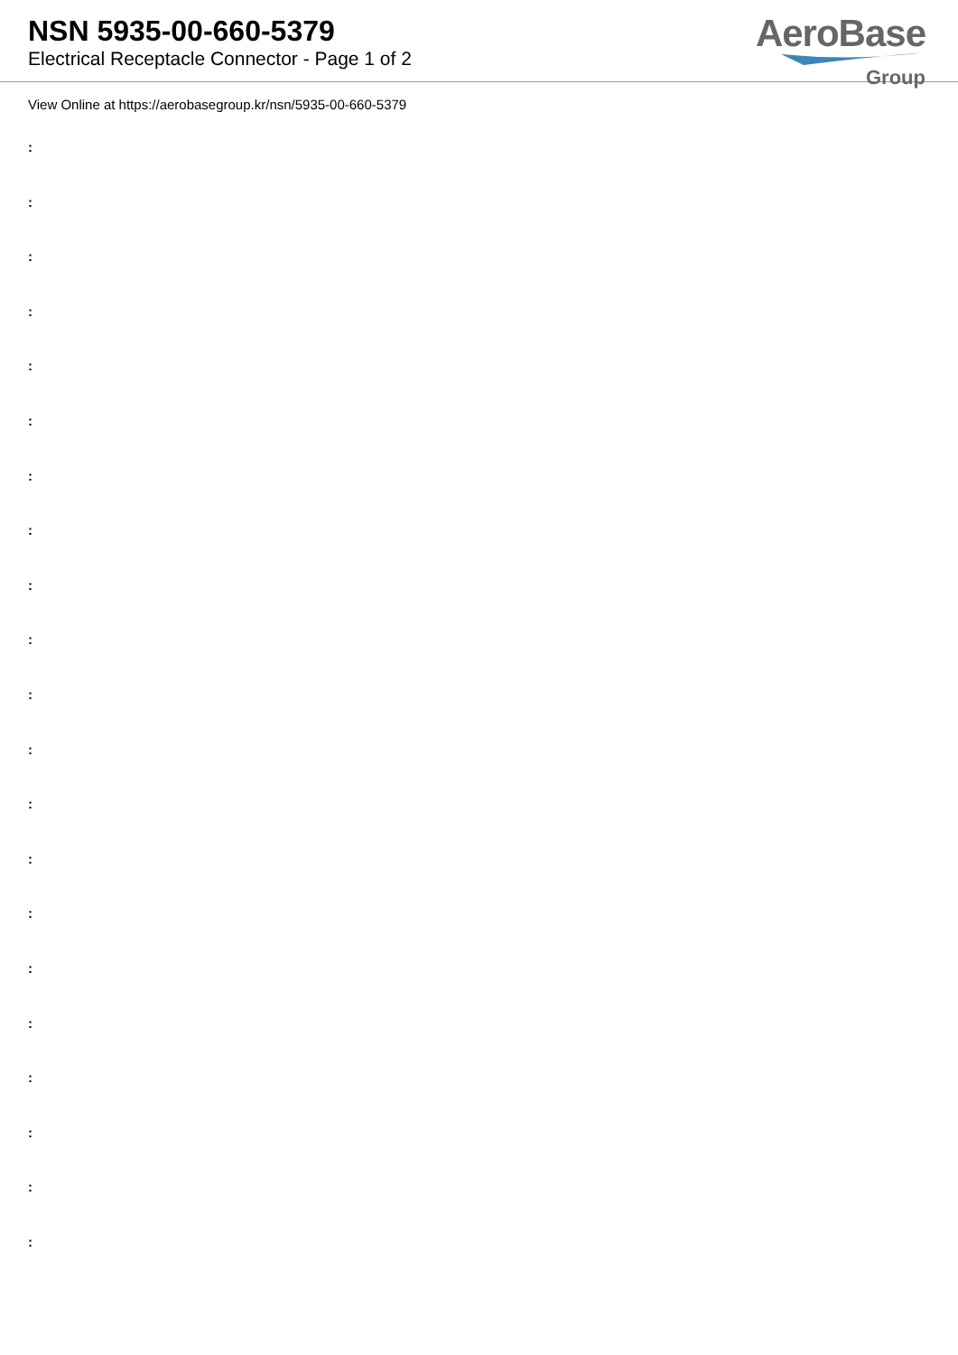NSN 5935-00-660-5379
Electrical Receptacle Connector - Page 1 of 2
AeroBase
Group
View Online at https://aerobasegroup.kr/nsn/5935-00-660-5379
:
:
:
:
:
:
:
:
:
:
:
:
:
:
:
:
:
:
:
:
: